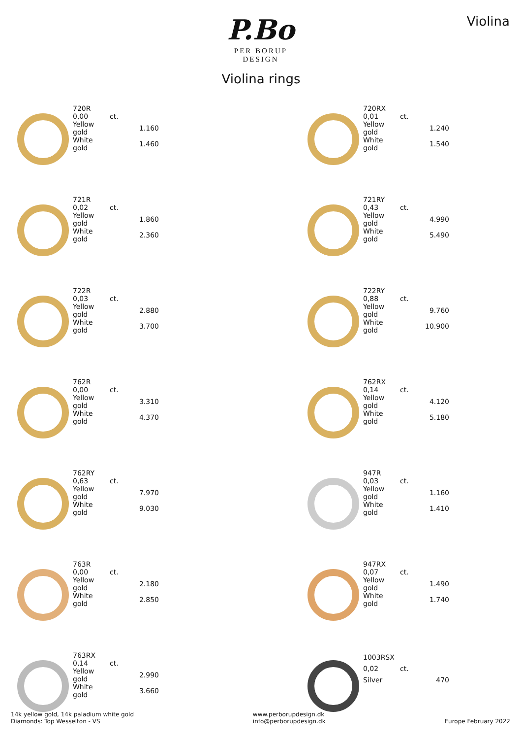P.Bo
PER BORUP DESIGN
Violina
Violina rings
| 720R | |
| 0,00 | ct. |
| Yellow gold | 1.160 |
| White gold | 1.460 |
| 720RX | |
| 0,01 | ct. |
| Yellow gold | 1.240 |
| White gold | 1.540 |
| 721R | |
| 0,02 | ct. |
| Yellow gold | 1.860 |
| White gold | 2.360 |
| 721RY | |
| 0,43 | ct. |
| Yellow gold | 4.990 |
| White gold | 5.490 |
| 722R | |
| 0,03 | ct. |
| Yellow gold | 2.880 |
| White gold | 3.700 |
| 722RY | |
| 0,88 | ct. |
| Yellow gold | 9.760 |
| White gold | 10.900 |
| 762R | |
| 0,00 | ct. |
| Yellow gold | 3.310 |
| White gold | 4.370 |
| 762RX | |
| 0,14 | ct. |
| Yellow gold | 4.120 |
| White gold | 5.180 |
| 762RY | |
| 0,63 | ct. |
| Yellow gold | 7.970 |
| White gold | 9.030 |
| 947R | |
| 0,03 | ct. |
| Yellow gold | 1.160 |
| White gold | 1.410 |
| 763R | |
| 0,00 | ct. |
| Yellow gold | 2.180 |
| White gold | 2.850 |
| 947RX | |
| 0,07 | ct. |
| Yellow gold | 1.490 |
| White gold | 1.740 |
| 763RX | |
| 0,14 | ct. |
| Yellow gold | 2.990 |
| White gold | 3.660 |
| 1003RSX | |
| 0,02 | ct. |
| Silver | 470 |
14k yellow gold, 14k paladium white gold
Diamonds: Top Wesselton - VS
www.perborupdesign.dk
info@perborupdesign.dk
Europe February 2022